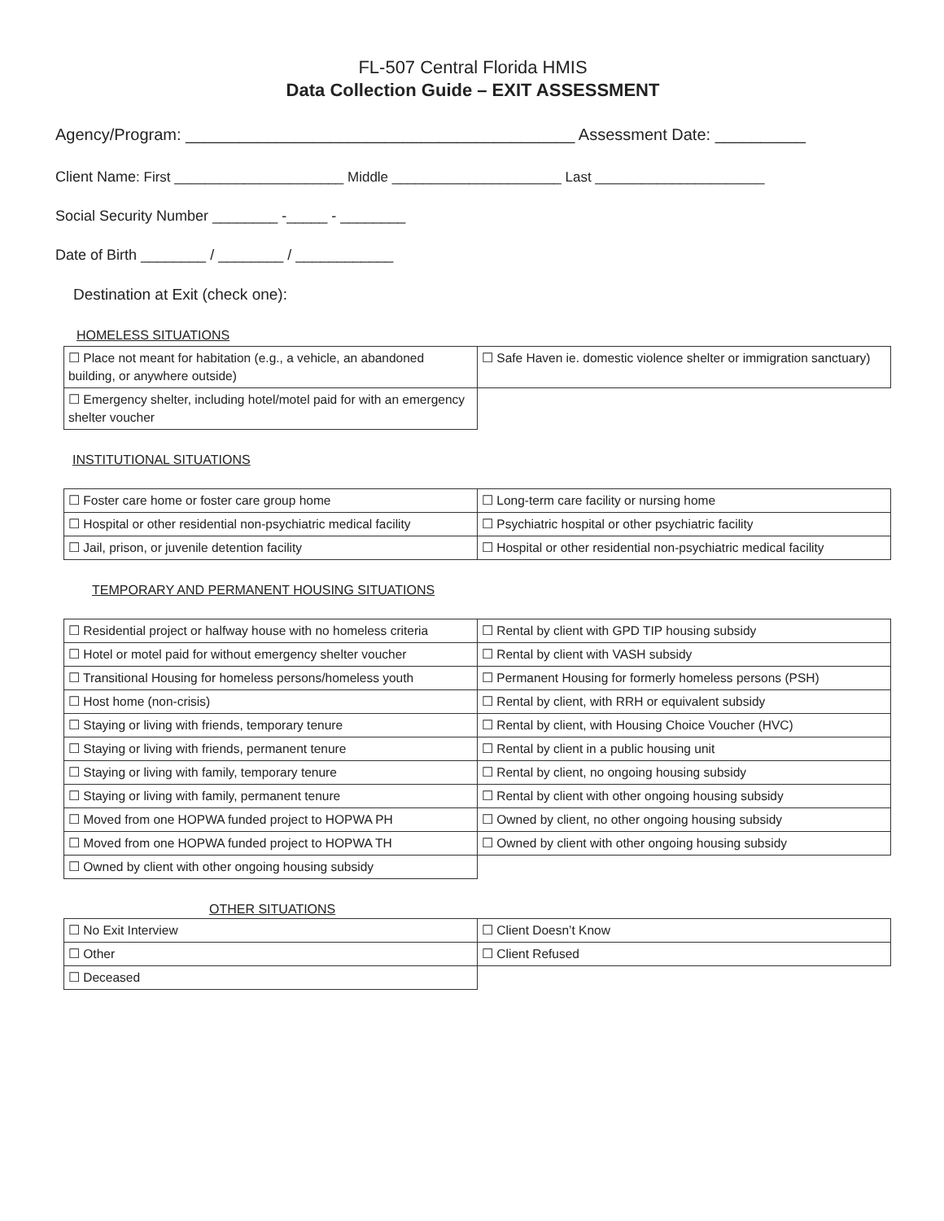FL-507 Central Florida HMIS
Data Collection Guide – EXIT ASSESSMENT
Agency/Program: ___________________________________________ Assessment Date: __________
Client Name: First ______________________ Middle ______________________ Last ______________________
Social Security Number ________ -_____ - ________
Date of Birth ________ / ________ / ____________
Destination at Exit (check one):
HOMELESS SITUATIONS
| ☐ Place not meant for habitation (e.g., a vehicle, an abandoned building, or anywhere outside) | ☐ Safe Haven ie. domestic violence shelter or immigration sanctuary) |
| ☐ Emergency shelter, including hotel/motel paid for with an emergency shelter voucher | |
INSTITUTIONAL SITUATIONS
| ☐ Foster care home or foster care group home | ☐ Long-term care facility or nursing home |
| ☐ Hospital or other residential non-psychiatric medical facility | ☐ Psychiatric hospital or other psychiatric facility |
| ☐ Jail, prison, or juvenile detention facility | ☐ Hospital or other residential non-psychiatric medical facility |
TEMPORARY AND PERMANENT HOUSING SITUATIONS
| ☐ Residential project or halfway house with no homeless criteria | ☐ Rental by client with GPD TIP housing subsidy |
| ☐ Hotel or motel paid for without emergency shelter voucher | ☐ Rental by client with VASH subsidy |
| ☐ Transitional Housing for homeless persons/homeless youth | ☐ Permanent Housing for formerly homeless persons (PSH) |
| ☐ Host home (non-crisis) | ☐ Rental by client, with RRH or equivalent subsidy |
| ☐ Staying or living with friends, temporary tenure | ☐ Rental by client, with Housing Choice Voucher (HVC) |
| ☐ Staying or living with friends, permanent tenure | ☐ Rental by client in a public housing unit |
| ☐ Staying or living with family, temporary tenure | ☐ Rental by client, no ongoing housing subsidy |
| ☐ Staying or living with family, permanent tenure | ☐ Rental by client with other ongoing housing subsidy |
| ☐ Moved from one HOPWA funded project to HOPWA PH | ☐ Owned by client, no other ongoing housing subsidy |
| ☐ Moved from one HOPWA funded project to HOPWA TH | ☐ Owned by client with other ongoing housing subsidy |
| ☐ Owned by client with other ongoing housing subsidy | |
OTHER SITUATIONS
| ☐ No Exit Interview | ☐ Client Doesn’t Know |
| ☐ Other | ☐ Client Refused |
| ☐ Deceased | |